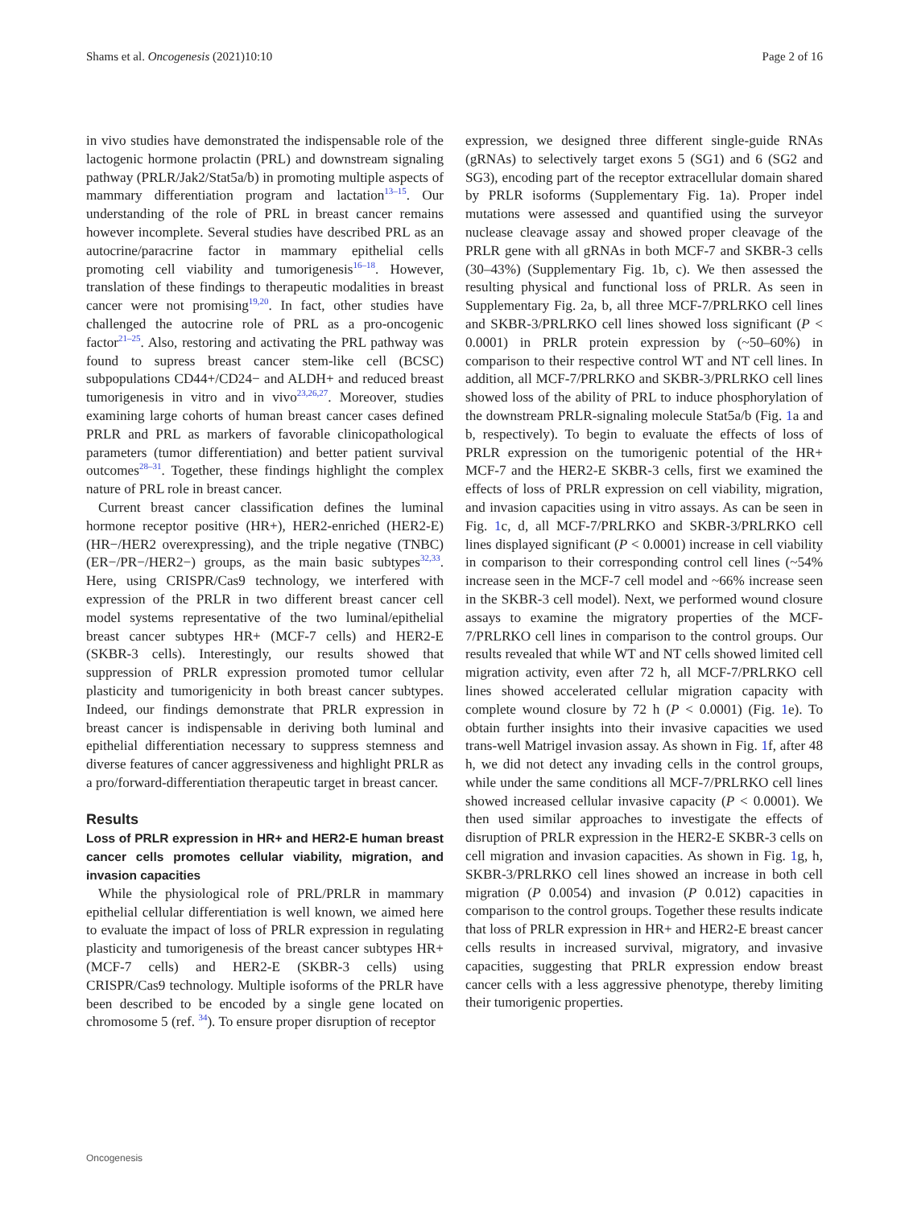Shams et al. Oncogenesis (2021)10:10 Page 2 of 16
in vivo studies have demonstrated the indispensable role of the lactogenic hormone prolactin (PRL) and downstream signaling pathway (PRLR/Jak2/Stat5a/b) in promoting multiple aspects of mammary differentiation program and lactation<sup>13–15</sup>. Our understanding of the role of PRL in breast cancer remains however incomplete. Several studies have described PRL as an autocrine/paracrine factor in mammary epithelial cells promoting cell viability and tumorigenesis<sup>16–18</sup>. However, translation of these findings to therapeutic modalities in breast cancer were not promising<sup>19,20</sup>. In fact, other studies have challenged the autocrine role of PRL as a pro-oncogenic factor<sup>21–25</sup>. Also, restoring and activating the PRL pathway was found to supress breast cancer stem-like cell (BCSC) subpopulations CD44+/CD24− and ALDH+ and reduced breast tumorigenesis in vitro and in vivo<sup>23,26,27</sup>. Moreover, studies examining large cohorts of human breast cancer cases defined PRLR and PRL as markers of favorable clinicopathological parameters (tumor differentiation) and better patient survival outcomes<sup>28–31</sup>. Together, these findings highlight the complex nature of PRL role in breast cancer.
Current breast cancer classification defines the luminal hormone receptor positive (HR+), HER2-enriched (HER2-E) (HR−/HER2 overexpressing), and the triple negative (TNBC) (ER−/PR−/HER2−) groups, as the main basic subtypes<sup>32,33</sup>. Here, using CRISPR/Cas9 technology, we interfered with expression of the PRLR in two different breast cancer cell model systems representative of the two luminal/epithelial breast cancer subtypes HR+ (MCF-7 cells) and HER2-E (SKBR-3 cells). Interestingly, our results showed that suppression of PRLR expression promoted tumor cellular plasticity and tumorigenicity in both breast cancer subtypes. Indeed, our findings demonstrate that PRLR expression in breast cancer is indispensable in deriving both luminal and epithelial differentiation necessary to suppress stemness and diverse features of cancer aggressiveness and highlight PRLR as a pro/forward-differentiation therapeutic target in breast cancer.
Results
Loss of PRLR expression in HR+ and HER2-E human breast cancer cells promotes cellular viability, migration, and invasion capacities
While the physiological role of PRL/PRLR in mammary epithelial cellular differentiation is well known, we aimed here to evaluate the impact of loss of PRLR expression in regulating plasticity and tumorigenesis of the breast cancer subtypes HR+ (MCF-7 cells) and HER2-E (SKBR-3 cells) using CRISPR/Cas9 technology. Multiple isoforms of the PRLR have been described to be encoded by a single gene located on chromosome 5 (ref. <sup>34</sup>). To ensure proper disruption of receptor
expression, we designed three different single-guide RNAs (gRNAs) to selectively target exons 5 (SG1) and 6 (SG2 and SG3), encoding part of the receptor extracellular domain shared by PRLR isoforms (Supplementary Fig. 1a). Proper indel mutations were assessed and quantified using the surveyor nuclease cleavage assay and showed proper cleavage of the PRLR gene with all gRNAs in both MCF-7 and SKBR-3 cells (30–43%) (Supplementary Fig. 1b, c). We then assessed the resulting physical and functional loss of PRLR. As seen in Supplementary Fig. 2a, b, all three MCF-7/PRLRKO cell lines and SKBR-3/PRLRKO cell lines showed loss significant (P < 0.0001) in PRLR protein expression by (~50–60%) in comparison to their respective control WT and NT cell lines. In addition, all MCF-7/PRLRKO and SKBR-3/PRLRKO cell lines showed loss of the ability of PRL to induce phosphorylation of the downstream PRLR-signaling molecule Stat5a/b (Fig. 1a and b, respectively). To begin to evaluate the effects of loss of PRLR expression on the tumorigenic potential of the HR+ MCF-7 and the HER2-E SKBR-3 cells, first we examined the effects of loss of PRLR expression on cell viability, migration, and invasion capacities using in vitro assays. As can be seen in Fig. 1c, d, all MCF-7/PRLRKO and SKBR-3/PRLRKO cell lines displayed significant (P < 0.0001) increase in cell viability in comparison to their corresponding control cell lines (~54% increase seen in the MCF-7 cell model and ~66% increase seen in the SKBR-3 cell model). Next, we performed wound closure assays to examine the migratory properties of the MCF-7/PRLRKO cell lines in comparison to the control groups. Our results revealed that while WT and NT cells showed limited cell migration activity, even after 72 h, all MCF-7/PRLRKO cell lines showed accelerated cellular migration capacity with complete wound closure by 72 h (P < 0.0001) (Fig. 1e). To obtain further insights into their invasive capacities we used trans-well Matrigel invasion assay. As shown in Fig. 1f, after 48 h, we did not detect any invading cells in the control groups, while under the same conditions all MCF-7/PRLRKO cell lines showed increased cellular invasive capacity (P < 0.0001). We then used similar approaches to investigate the effects of disruption of PRLR expression in the HER2-E SKBR-3 cells on cell migration and invasion capacities. As shown in Fig. 1g, h, SKBR-3/PRLRKO cell lines showed an increase in both cell migration (P 0.0054) and invasion (P 0.012) capacities in comparison to the control groups. Together these results indicate that loss of PRLR expression in HR+ and HER2-E breast cancer cells results in increased survival, migratory, and invasive capacities, suggesting that PRLR expression endow breast cancer cells with a less aggressive phenotype, thereby limiting their tumorigenic properties.
Oncogenesis